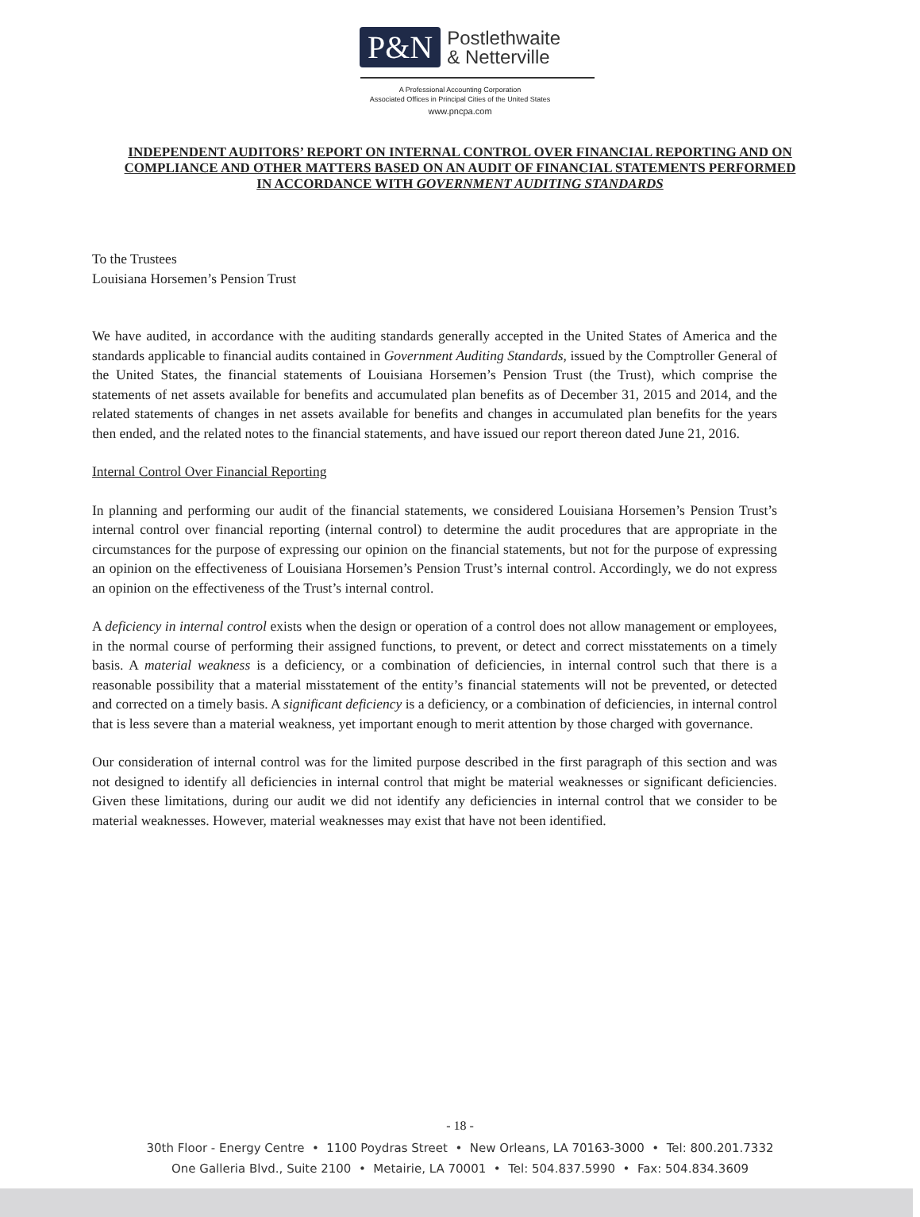P&N
Postlethwaite
& Netterville
A Professional Accounting Corporation
Associated Offices in Principal Cities of the United States
www.pncpa.com
INDEPENDENT AUDITORS’ REPORT ON INTERNAL CONTROL OVER FINANCIAL REPORTING AND ON COMPLIANCE AND OTHER MATTERS BASED ON AN AUDIT OF FINANCIAL STATEMENTS PERFORMED IN ACCORDANCE WITH GOVERNMENT AUDITING STANDARDS
To the Trustees
Louisiana Horsemen’s Pension Trust
We have audited, in accordance with the auditing standards generally accepted in the United States of America and the standards applicable to financial audits contained in Government Auditing Standards, issued by the Comptroller General of the United States, the financial statements of Louisiana Horsemen’s Pension Trust (the Trust), which comprise the statements of net assets available for benefits and accumulated plan benefits as of December 31, 2015 and 2014, and the related statements of changes in net assets available for benefits and changes in accumulated plan benefits for the years then ended, and the related notes to the financial statements, and have issued our report thereon dated June 21, 2016.
Internal Control Over Financial Reporting
In planning and performing our audit of the financial statements, we considered Louisiana Horsemen’s Pension Trust’s internal control over financial reporting (internal control) to determine the audit procedures that are appropriate in the circumstances for the purpose of expressing our opinion on the financial statements, but not for the purpose of expressing an opinion on the effectiveness of Louisiana Horsemen’s Pension Trust’s internal control. Accordingly, we do not express an opinion on the effectiveness of the Trust’s internal control.
A deficiency in internal control exists when the design or operation of a control does not allow management or employees, in the normal course of performing their assigned functions, to prevent, or detect and correct misstatements on a timely basis. A material weakness is a deficiency, or a combination of deficiencies, in internal control such that there is a reasonable possibility that a material misstatement of the entity’s financial statements will not be prevented, or detected and corrected on a timely basis. A significant deficiency is a deficiency, or a combination of deficiencies, in internal control that is less severe than a material weakness, yet important enough to merit attention by those charged with governance.
Our consideration of internal control was for the limited purpose described in the first paragraph of this section and was not designed to identify all deficiencies in internal control that might be material weaknesses or significant deficiencies. Given these limitations, during our audit we did not identify any deficiencies in internal control that we consider to be material weaknesses. However, material weaknesses may exist that have not been identified.
- 18 -
30th Floor - Energy Centre • 1100 Poydras Street • New Orleans, LA 70163-3000 • Tel: 800.201.7332
One Galleria Blvd., Suite 2100 • Metairie, LA 70001 • Tel: 504.837.5990 • Fax: 504.834.3609